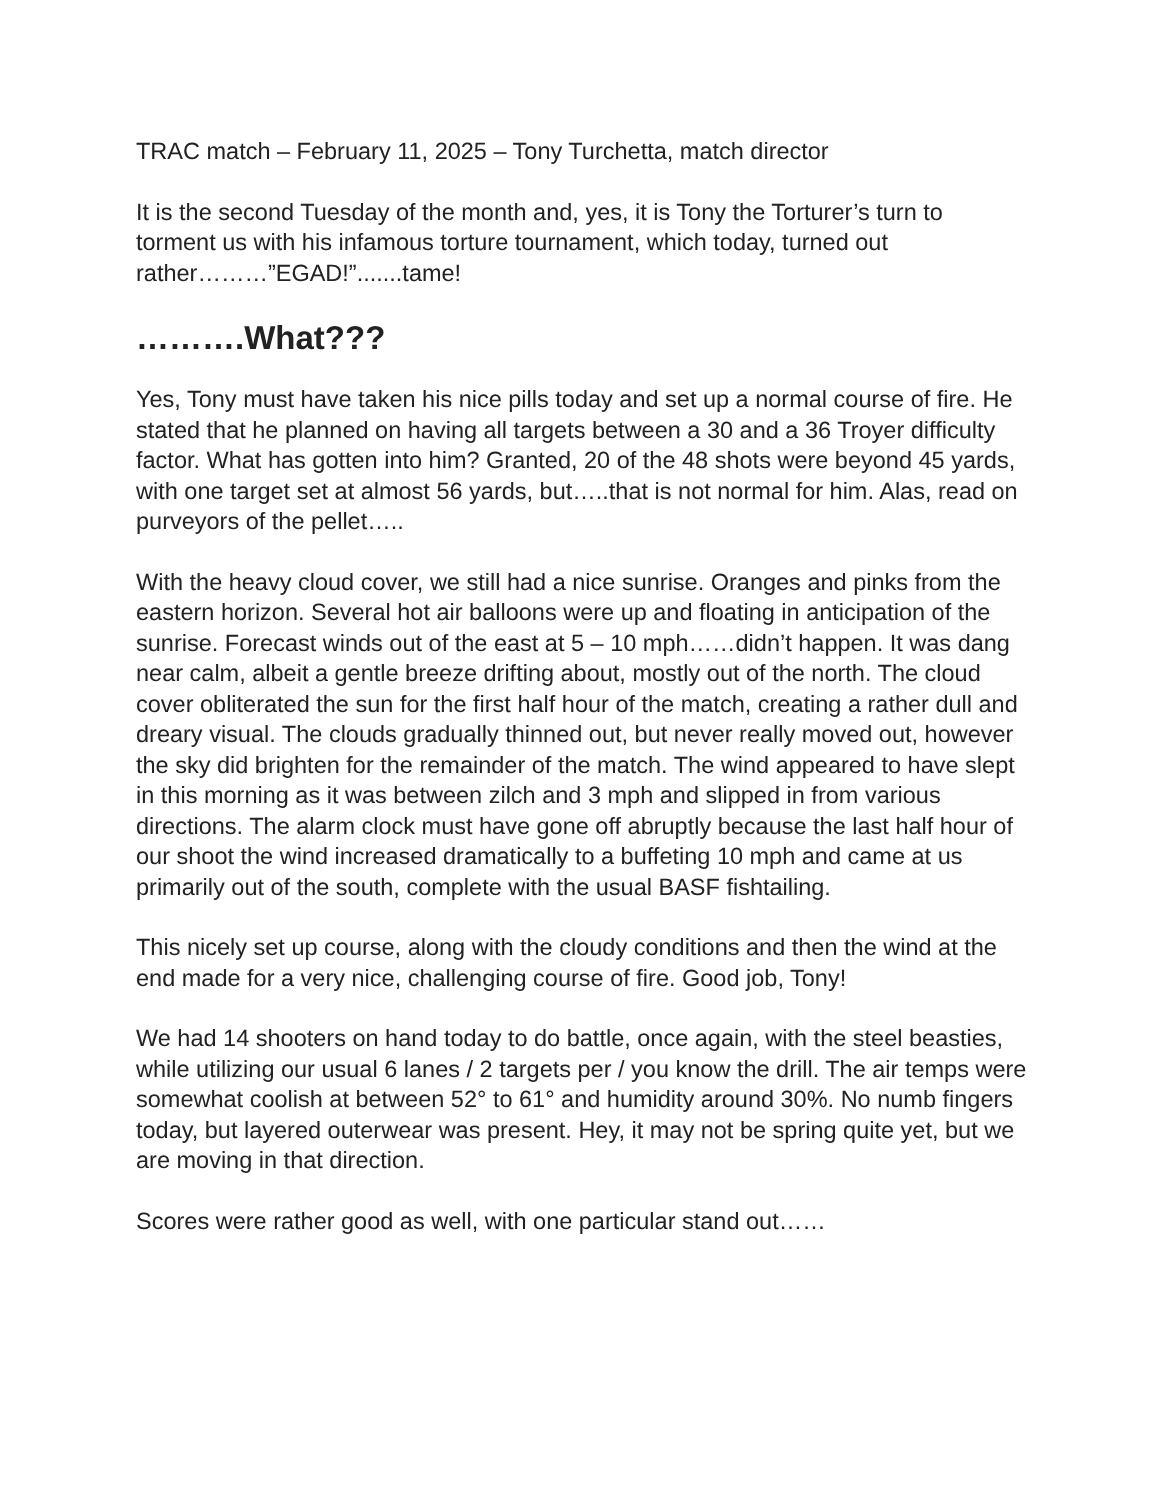TRAC match – February 11, 2025 – Tony Turchetta, match director
It is the second Tuesday of the month and, yes, it is Tony the Torturer’s turn to torment us with his infamous torture tournament, which today, turned out rather………”EGAD!”.......tame!
……….What???
Yes, Tony must have taken his nice pills today and set up a normal course of fire. He stated that he planned on having all targets between a 30 and a 36 Troyer difficulty factor. What has gotten into him? Granted, 20 of the 48 shots were beyond 45 yards, with one target set at almost 56 yards, but…..that is not normal for him. Alas, read on purveyors of the pellet…..
With the heavy cloud cover, we still had a nice sunrise. Oranges and pinks from the eastern horizon. Several hot air balloons were up and floating in anticipation of the sunrise. Forecast winds out of the east at 5 – 10 mph……didn’t happen. It was dang near calm, albeit a gentle breeze drifting about, mostly out of the north. The cloud cover obliterated the sun for the first half hour of the match, creating a rather dull and dreary visual. The clouds gradually thinned out, but never really moved out, however the sky did brighten for the remainder of the match. The wind appeared to have slept in this morning as it was between zilch and 3 mph and slipped in from various directions. The alarm clock must have gone off abruptly because the last half hour of our shoot the wind increased dramatically to a buffeting 10 mph and came at us primarily out of the south, complete with the usual BASF fishtailing.
This nicely set up course, along with the cloudy conditions and then the wind at the end made for a very nice, challenging course of fire. Good job, Tony!
We had 14 shooters on hand today to do battle, once again, with the steel beasties, while utilizing our usual 6 lanes / 2 targets per / you know the drill. The air temps were somewhat coolish at between 52° to 61° and humidity around 30%. No numb fingers today, but layered outerwear was present. Hey, it may not be spring quite yet, but we are moving in that direction.
Scores were rather good as well, with one particular stand out……